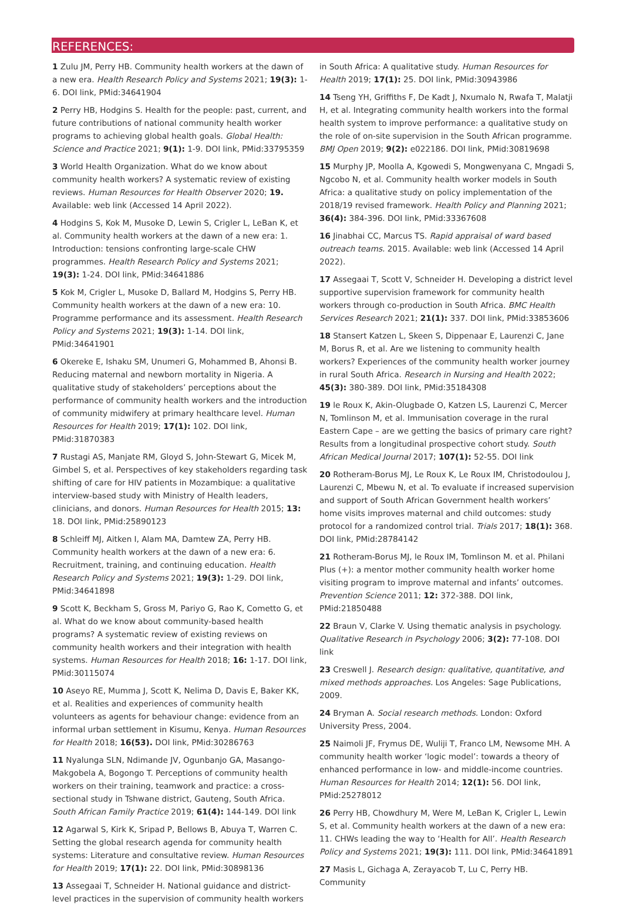REFERENCES:
1 Zulu JM, Perry HB. Community health workers at the dawn of a new era. Health Research Policy and Systems 2021; 19(3): 1-6. DOI link, PMid:34641904
2 Perry HB, Hodgins S. Health for the people: past, current, and future contributions of national community health worker programs to achieving global health goals. Global Health: Science and Practice 2021; 9(1): 1-9. DOI link, PMid:33795359
3 World Health Organization. What do we know about community health workers? A systematic review of existing reviews. Human Resources for Health Observer 2020; 19. Available: web link (Accessed 14 April 2022).
4 Hodgins S, Kok M, Musoke D, Lewin S, Crigler L, LeBan K, et al. Community health workers at the dawn of a new era: 1. Introduction: tensions confronting large-scale CHW programmes. Health Research Policy and Systems 2021; 19(3): 1-24. DOI link, PMid:34641886
5 Kok M, Crigler L, Musoke D, Ballard M, Hodgins S, Perry HB. Community health workers at the dawn of a new era: 10. Programme performance and its assessment. Health Research Policy and Systems 2021; 19(3): 1-14. DOI link, PMid:34641901
6 Okereke E, Ishaku SM, Unumeri G, Mohammed B, Ahonsi B. Reducing maternal and newborn mortality in Nigeria. A qualitative study of stakeholders’ perceptions about the performance of community health workers and the introduction of community midwifery at primary healthcare level. Human Resources for Health 2019; 17(1): 102. DOI link, PMid:31870383
7 Rustagi AS, Manjate RM, Gloyd S, John-Stewart G, Micek M, Gimbel S, et al. Perspectives of key stakeholders regarding task shifting of care for HIV patients in Mozambique: a qualitative interview-based study with Ministry of Health leaders, clinicians, and donors. Human Resources for Health 2015; 13: 18. DOI link, PMid:25890123
8 Schleiff MJ, Aitken I, Alam MA, Damtew ZA, Perry HB. Community health workers at the dawn of a new era: 6. Recruitment, training, and continuing education. Health Research Policy and Systems 2021; 19(3): 1-29. DOI link, PMid:34641898
9 Scott K, Beckham S, Gross M, Pariyo G, Rao K, Cometto G, et al. What do we know about community-based health programs? A systematic review of existing reviews on community health workers and their integration with health systems. Human Resources for Health 2018; 16: 1-17. DOI link, PMid:30115074
10 Aseyo RE, Mumma J, Scott K, Nelima D, Davis E, Baker KK, et al. Realities and experiences of community health volunteers as agents for behaviour change: evidence from an informal urban settlement in Kisumu, Kenya. Human Resources for Health 2018; 16(53). DOI link, PMid:30286763
11 Nyalunga SLN, Ndimande JV, Ogunbanjo GA, Masango-Makgobela A, Bogongo T. Perceptions of community health workers on their training, teamwork and practice: a cross-sectional study in Tshwane district, Gauteng, South Africa. South African Family Practice 2019; 61(4): 144-149. DOI link
12 Agarwal S, Kirk K, Sripad P, Bellows B, Abuya T, Warren C. Setting the global research agenda for community health systems: Literature and consultative review. Human Resources for Health 2019; 17(1): 22. DOI link, PMid:30898136
13 Assegaai T, Schneider H. National guidance and district-level practices in the supervision of community health workers in South Africa: A qualitative study. Human Resources for Health 2019; 17(1): 25. DOI link, PMid:30943986
14 Tseng YH, Griffiths F, De Kadt J, Nxumalo N, Rwafa T, Malatji H, et al. Integrating community health workers into the formal health system to improve performance: a qualitative study on the role of on-site supervision in the South African programme. BMJ Open 2019; 9(2): e022186. DOI link, PMid:30819698
15 Murphy JP, Moolla A, Kgowedi S, Mongwenyana C, Mngadi S, Ngcobo N, et al. Community health worker models in South Africa: a qualitative study on policy implementation of the 2018/19 revised framework. Health Policy and Planning 2021; 36(4): 384-396. DOI link, PMid:33367608
16 Jinabhai CC, Marcus TS. Rapid appraisal of ward based outreach teams. 2015. Available: web link (Accessed 14 April 2022).
17 Assegaai T, Scott V, Schneider H. Developing a district level supportive supervision framework for community health workers through co-production in South Africa. BMC Health Services Research 2021; 21(1): 337. DOI link, PMid:33853606
18 Stansert Katzen L, Skeen S, Dippenaar E, Laurenzi C, Jane M, Borus R, et al. Are we listening to community health workers? Experiences of the community health worker journey in rural South Africa. Research in Nursing and Health 2022; 45(3): 380-389. DOI link, PMid:35184308
19 le Roux K, Akin-Olugbade O, Katzen LS, Laurenzi C, Mercer N, Tomlinson M, et al. Immunisation coverage in the rural Eastern Cape – are we getting the basics of primary care right? Results from a longitudinal prospective cohort study. South African Medical Journal 2017; 107(1): 52-55. DOI link
20 Rotheram-Borus MJ, Le Roux K, Le Roux IM, Christodoulou J, Laurenzi C, Mbewu N, et al. To evaluate if increased supervision and support of South African Government health workers’ home visits improves maternal and child outcomes: study protocol for a randomized control trial. Trials 2017; 18(1): 368. DOI link, PMid:28784142
21 Rotheram-Borus MJ, le Roux IM, Tomlinson M. et al. Philani Plus (+): a mentor mother community health worker home visiting program to improve maternal and infants’ outcomes. Prevention Science 2011; 12: 372-388. DOI link, PMid:21850488
22 Braun V, Clarke V. Using thematic analysis in psychology. Qualitative Research in Psychology 2006; 3(2): 77-108. DOI link
23 Creswell J. Research design: qualitative, quantitative, and mixed methods approaches. Los Angeles: Sage Publications, 2009.
24 Bryman A. Social research methods. London: Oxford University Press, 2004.
25 Naimoli JF, Frymus DE, Wuliji T, Franco LM, Newsome MH. A community health worker ‘logic model’: towards a theory of enhanced performance in low- and middle-income countries. Human Resources for Health 2014; 12(1): 56. DOI link, PMid:25278012
26 Perry HB, Chowdhury M, Were M, LeBan K, Crigler L, Lewin S, et al. Community health workers at the dawn of a new era: 11. CHWs leading the way to ‘Health for All’. Health Research Policy and Systems 2021; 19(3): 111. DOI link, PMid:34641891
27 Masis L, Gichaga A, Zerayacob T, Lu C, Perry HB. Community